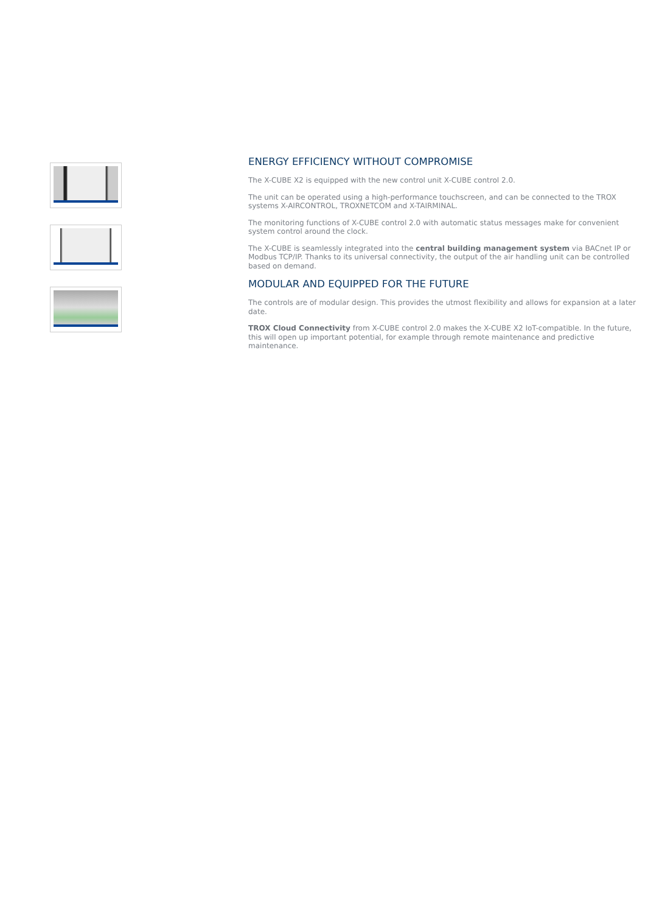ENERGY EFFICIENCY WITHOUT COMPROMISE
The X-CUBE X2 is equipped with the new control unit X-CUBE control 2.0.
The unit can be operated using a high-performance touchscreen, and can be connected to the TROX systems X-AIRCONTROL, TROXNETCOM and X-TAIRMINAL.
The monitoring functions of X-CUBE control 2.0 with automatic status messages make for convenient system control around the clock.
The X-CUBE is seamlessly integrated into the central building management system via BACnet IP or Modbus TCP/IP. Thanks to its universal connectivity, the output of the air handling unit can be controlled based on demand.
MODULAR AND EQUIPPED FOR THE FUTURE
The controls are of modular design. This provides the utmost flexibility and allows for expansion at a later date.
TROX Cloud Connectivity from X-CUBE control 2.0 makes the X-CUBE X2 IoT-compatible. In the future, this will open up important potential, for example through remote maintenance and predictive maintenance.